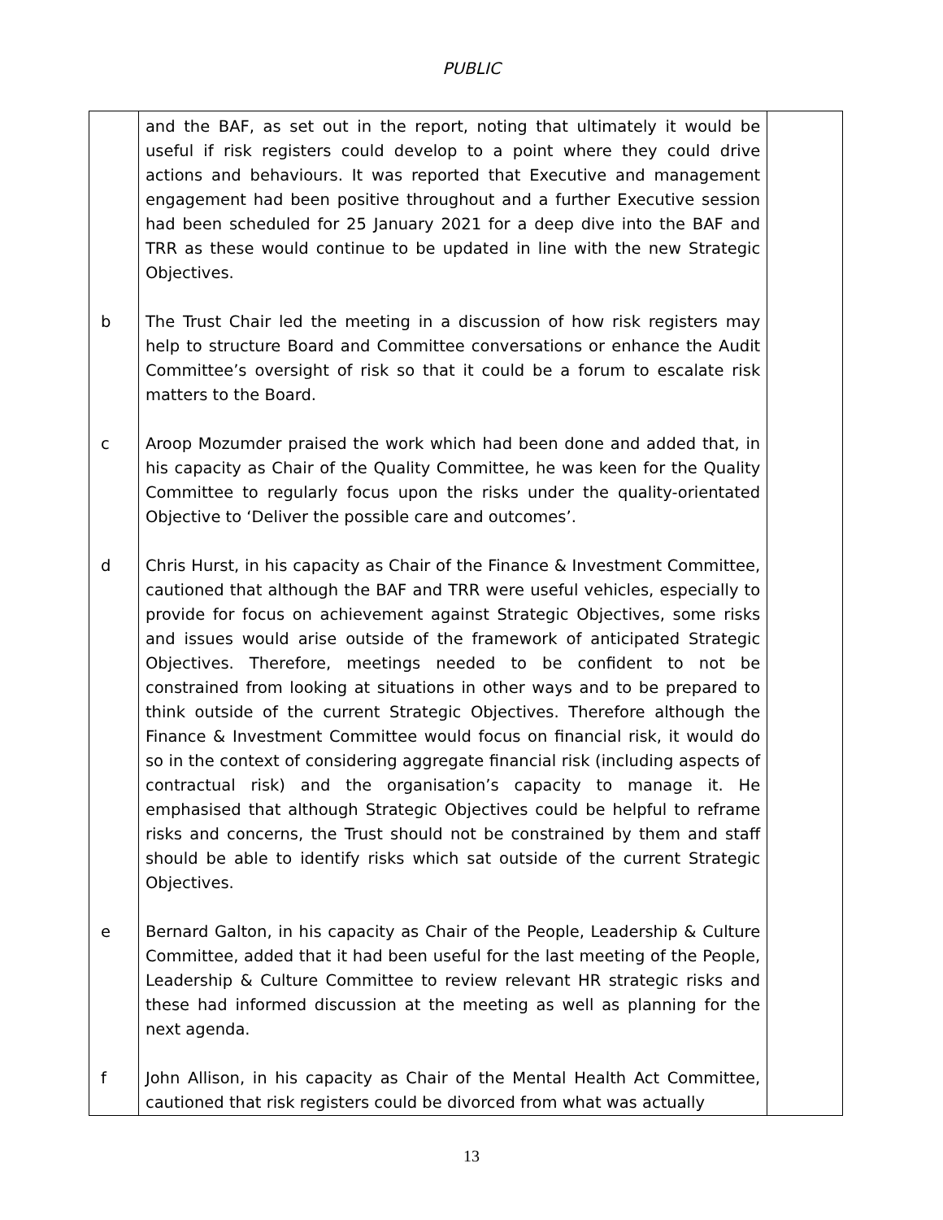PUBLIC
| | and the BAF, as set out in the report, noting that ultimately it would be useful if risk registers could develop to a point where they could drive actions and behaviours. It was reported that Executive and management engagement had been positive throughout and a further Executive session had been scheduled for 25 January 2021 for a deep dive into the BAF and TRR as these would continue to be updated in line with the new Strategic Objectives. | |
| b | The Trust Chair led the meeting in a discussion of how risk registers may help to structure Board and Committee conversations or enhance the Audit Committee’s oversight of risk so that it could be a forum to escalate risk matters to the Board. | |
| c | Aroop Mozumder praised the work which had been done and added that, in his capacity as Chair of the Quality Committee, he was keen for the Quality Committee to regularly focus upon the risks under the quality-orientated Objective to ‘Deliver the possible care and outcomes’. | |
| d | Chris Hurst, in his capacity as Chair of the Finance & Investment Committee, cautioned that although the BAF and TRR were useful vehicles, especially to provide for focus on achievement against Strategic Objectives, some risks and issues would arise outside of the framework of anticipated Strategic Objectives. Therefore, meetings needed to be confident to not be constrained from looking at situations in other ways and to be prepared to think outside of the current Strategic Objectives. Therefore although the Finance & Investment Committee would focus on financial risk, it would do so in the context of considering aggregate financial risk (including aspects of contractual risk) and the organisation’s capacity to manage it. He emphasised that although Strategic Objectives could be helpful to reframe risks and concerns, the Trust should not be constrained by them and staff should be able to identify risks which sat outside of the current Strategic Objectives. | |
| e | Bernard Galton, in his capacity as Chair of the People, Leadership & Culture Committee, added that it had been useful for the last meeting of the People, Leadership & Culture Committee to review relevant HR strategic risks and these had informed discussion at the meeting as well as planning for the next agenda. | |
| f | John Allison, in his capacity as Chair of the Mental Health Act Committee, cautioned that risk registers could be divorced from what was actually | |
13